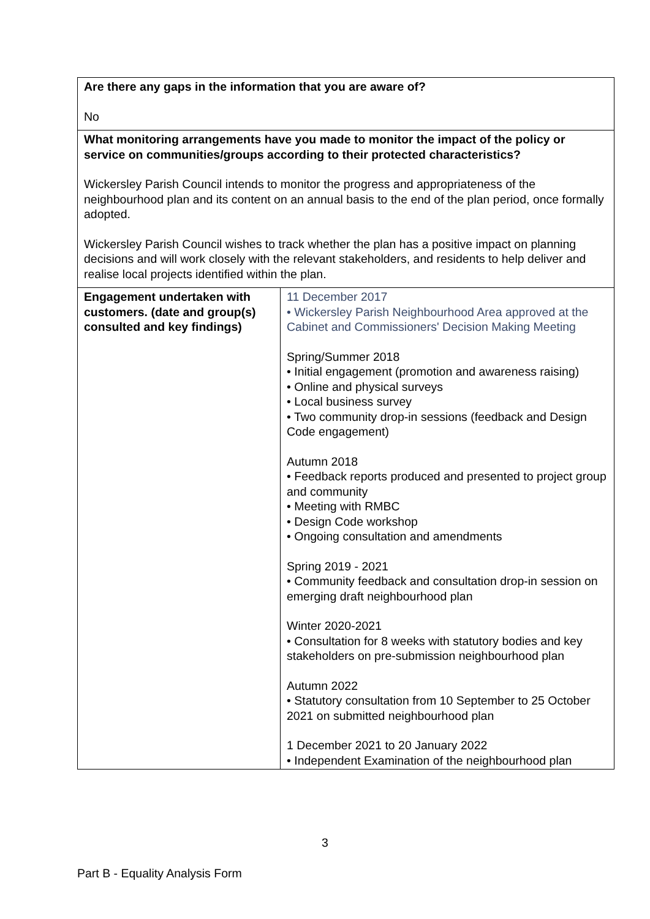| Are there any gaps in the information that you are aware of? No | |
| What monitoring arrangements have you made to monitor the impact of the policy or service on communities/groups according to their protected characteristics? Wickersley Parish Council intends to monitor the progress and appropriateness of the neighbourhood plan and its content on an annual basis to the end of the plan period, once formally adopted. Wickersley Parish Council wishes to track whether the plan has a positive impact on planning decisions and will work closely with the relevant stakeholders, and residents to help deliver and realise local projects identified within the plan. | |
| Engagement undertaken with customers. (date and group(s) consulted and key findings) | 11 December 2017 • Wickersley Parish Neighbourhood Area approved at the Cabinet and Commissioners' Decision Making Meeting Spring/Summer 2018 • Initial engagement (promotion and awareness raising) • Online and physical surveys • Local business survey • Two community drop-in sessions (feedback and Design Code engagement) Autumn 2018 • Feedback reports produced and presented to project group and community • Meeting with RMBC • Design Code workshop • Ongoing consultation and amendments Spring 2019 - 2021 • Community feedback and consultation drop-in session on emerging draft neighbourhood plan Winter 2020-2021 • Consultation for 8 weeks with statutory bodies and key stakeholders on pre-submission neighbourhood plan Autumn 2022 • Statutory consultation from 10 September to 25 October 2021 on submitted neighbourhood plan 1 December 2021 to 20 January 2022 • Independent Examination of the neighbourhood plan |
3
Part B - Equality Analysis Form